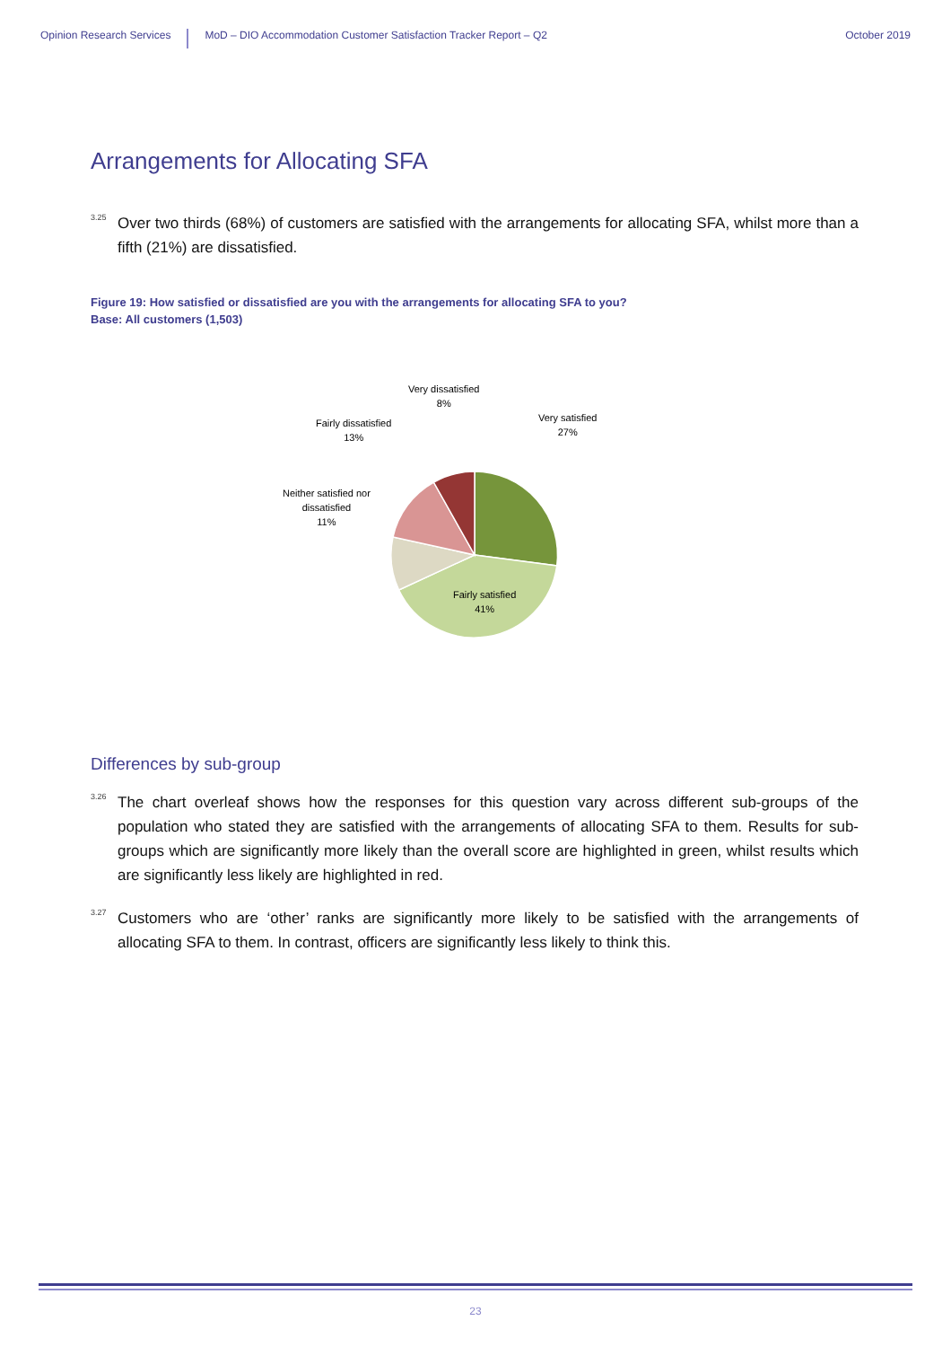Opinion Research Services MoD – DIO Accommodation Customer Satisfaction Tracker Report – Q2 October 2019
Arrangements for Allocating SFA
<sup>3.25</sup> Over two thirds (68%) of customers are satisfied with the arrangements for allocating SFA, whilst more than a fifth (21%) are dissatisfied.
Figure 19: How satisfied or dissatisfied are you with the arrangements for allocating SFA to you?
Base: All customers (1,503)
Very dissatisfied
8%
Very satisfied
27%
Fairly dissatisfied
13%
Neither satisfied nor
dissatisfied
11%
Fairly satisfied
41%
Differences by sub-group
<sup>3.26</sup> The chart overleaf shows how the responses for this question vary across different sub-groups of the population who stated they are satisfied with the arrangements of allocating SFA to them. Results for sub-groups which are significantly more likely than the overall score are highlighted in green, whilst results which are significantly less likely are highlighted in red.
<sup>3.27</sup> Customers who are ‘other’ ranks are significantly more likely to be satisfied with the arrangements of allocating SFA to them. In contrast, officers are significantly less likely to think this.
23